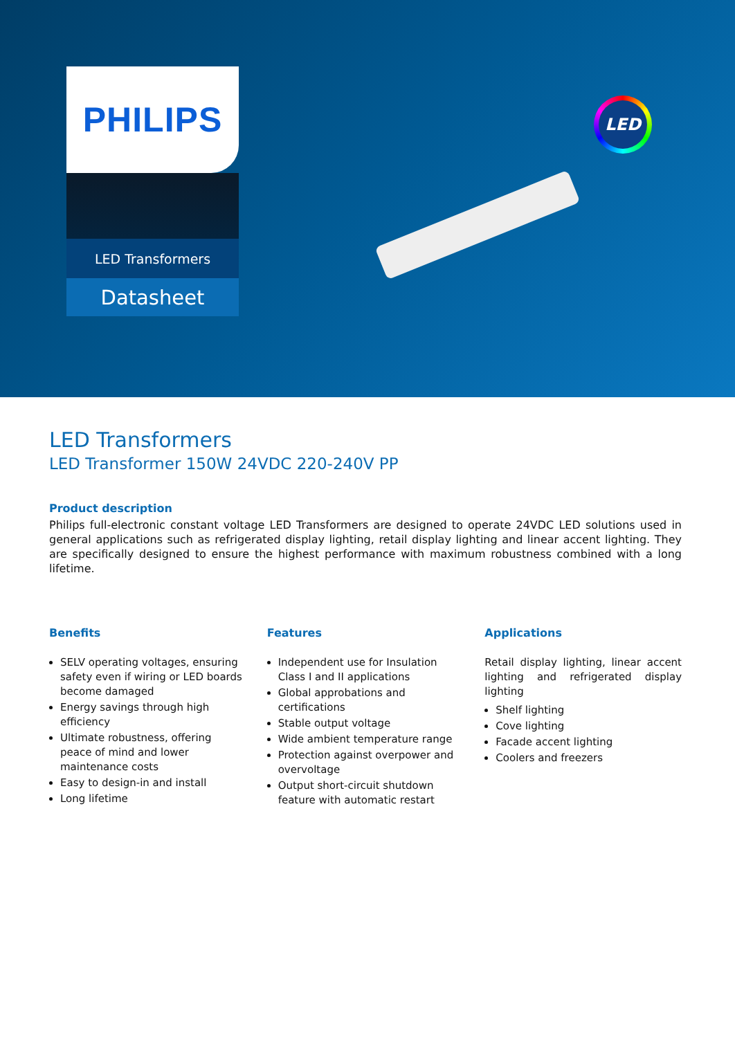PHILIPS
LED Transformers
Datasheet
LED
LED Transformers
LED Transformer 150W 24VDC 220-240V PP
Product description
Philips full-electronic constant voltage LED Transformers are designed to operate 24VDC LED solutions used in general applications such as refrigerated display lighting, retail display lighting and linear accent lighting. They are specifically designed to ensure the highest performance with maximum robustness combined with a long lifetime.
Benefits
SELV operating voltages, ensuring safety even if wiring or LED boards become damaged
Energy savings through high efficiency
Ultimate robustness, offering peace of mind and lower maintenance costs
Easy to design-in and install
Long lifetime
Features
Independent use for Insulation Class I and II applications
Global approbations and certifications
Stable output voltage
Wide ambient temperature range
Protection against overpower and overvoltage
Output short-circuit shutdown feature with automatic restart
Applications
Retail display lighting, linear accent lighting and refrigerated display lighting
Shelf lighting
Cove lighting
Facade accent lighting
Coolers and freezers